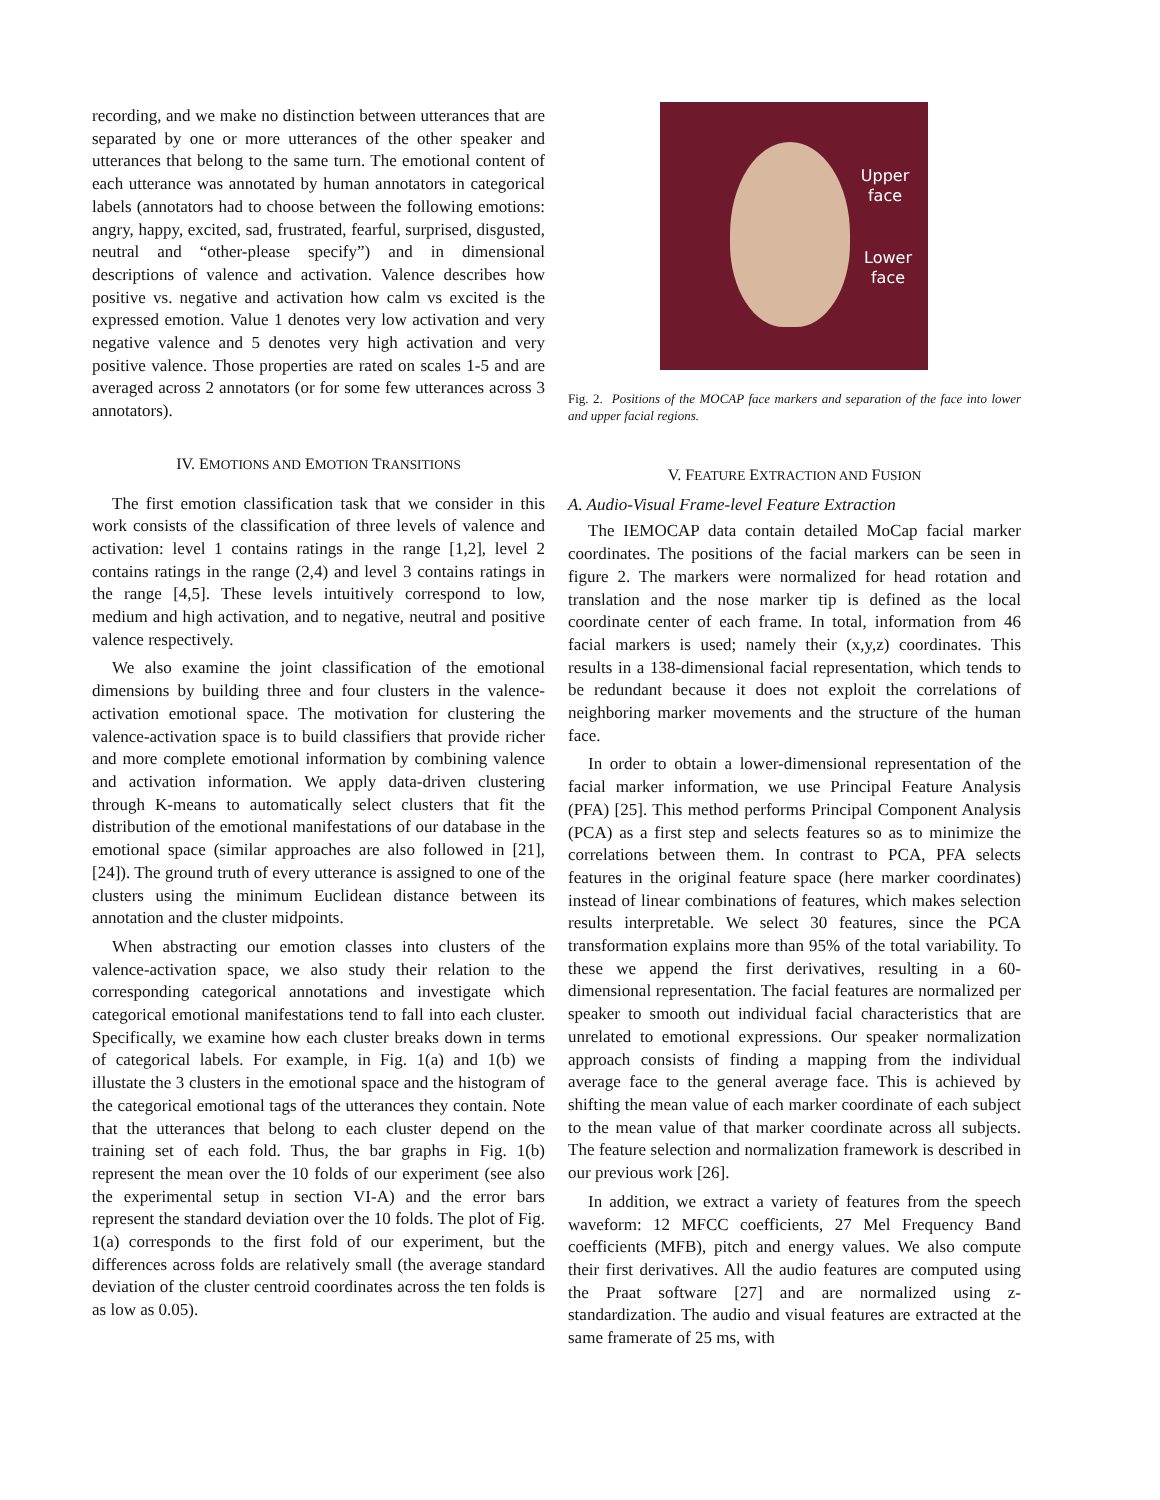recording, and we make no distinction between utterances that are separated by one or more utterances of the other speaker and utterances that belong to the same turn. The emotional content of each utterance was annotated by human annotators in categorical labels (annotators had to choose between the following emotions: angry, happy, excited, sad, frustrated, fearful, surprised, disgusted, neutral and “other-please specify”) and in dimensional descriptions of valence and activation. Valence describes how positive vs. negative and activation how calm vs excited is the expressed emotion. Value 1 denotes very low activation and very negative valence and 5 denotes very high activation and very positive valence. Those properties are rated on scales 1-5 and are averaged across 2 annotators (or for some few utterances across 3 annotators).
IV. EMOTIONS AND EMOTION TRANSITIONS
The first emotion classification task that we consider in this work consists of the classification of three levels of valence and activation: level 1 contains ratings in the range [1,2], level 2 contains ratings in the range (2,4) and level 3 contains ratings in the range [4,5]. These levels intuitively correspond to low, medium and high activation, and to negative, neutral and positive valence respectively.
We also examine the joint classification of the emotional dimensions by building three and four clusters in the valence-activation emotional space. The motivation for clustering the valence-activation space is to build classifiers that provide richer and more complete emotional information by combining valence and activation information. We apply data-driven clustering through K-means to automatically select clusters that fit the distribution of the emotional manifestations of our database in the emotional space (similar approaches are also followed in [21],[24]). The ground truth of every utterance is assigned to one of the clusters using the minimum Euclidean distance between its annotation and the cluster midpoints.
When abstracting our emotion classes into clusters of the valence-activation space, we also study their relation to the corresponding categorical annotations and investigate which categorical emotional manifestations tend to fall into each cluster. Specifically, we examine how each cluster breaks down in terms of categorical labels. For example, in Fig. 1(a) and 1(b) we illustate the 3 clusters in the emotional space and the histogram of the categorical emotional tags of the utterances they contain. Note that the utterances that belong to each cluster depend on the training set of each fold. Thus, the bar graphs in Fig. 1(b) represent the mean over the 10 folds of our experiment (see also the experimental setup in section VI-A) and the error bars represent the standard deviation over the 10 folds. The plot of Fig. 1(a) corresponds to the first fold of our experiment, but the differences across folds are relatively small (the average standard deviation of the cluster centroid coordinates across the ten folds is as low as 0.05).
Upper face
Lower face
Fig. 2. Positions of the MOCAP face markers and separation of the face into lower and upper facial regions.
V. FEATURE EXTRACTION AND FUSION
A. Audio-Visual Frame-level Feature Extraction
The IEMOCAP data contain detailed MoCap facial marker coordinates. The positions of the facial markers can be seen in figure 2. The markers were normalized for head rotation and translation and the nose marker tip is defined as the local coordinate center of each frame. In total, information from 46 facial markers is used; namely their (x,y,z) coordinates. This results in a 138-dimensional facial representation, which tends to be redundant because it does not exploit the correlations of neighboring marker movements and the structure of the human face.
In order to obtain a lower-dimensional representation of the facial marker information, we use Principal Feature Analysis (PFA) [25]. This method performs Principal Component Analysis (PCA) as a first step and selects features so as to minimize the correlations between them. In contrast to PCA, PFA selects features in the original feature space (here marker coordinates) instead of linear combinations of features, which makes selection results interpretable. We select 30 features, since the PCA transformation explains more than 95% of the total variability. To these we append the first derivatives, resulting in a 60-dimensional representation. The facial features are normalized per speaker to smooth out individual facial characteristics that are unrelated to emotional expressions. Our speaker normalization approach consists of finding a mapping from the individual average face to the general average face. This is achieved by shifting the mean value of each marker coordinate of each subject to the mean value of that marker coordinate across all subjects. The feature selection and normalization framework is described in our previous work [26].
In addition, we extract a variety of features from the speech waveform: 12 MFCC coefficients, 27 Mel Frequency Band coefficients (MFB), pitch and energy values. We also compute their first derivatives. All the audio features are computed using the Praat software [27] and are normalized using z-standardization. The audio and visual features are extracted at the same framerate of 25 ms, with